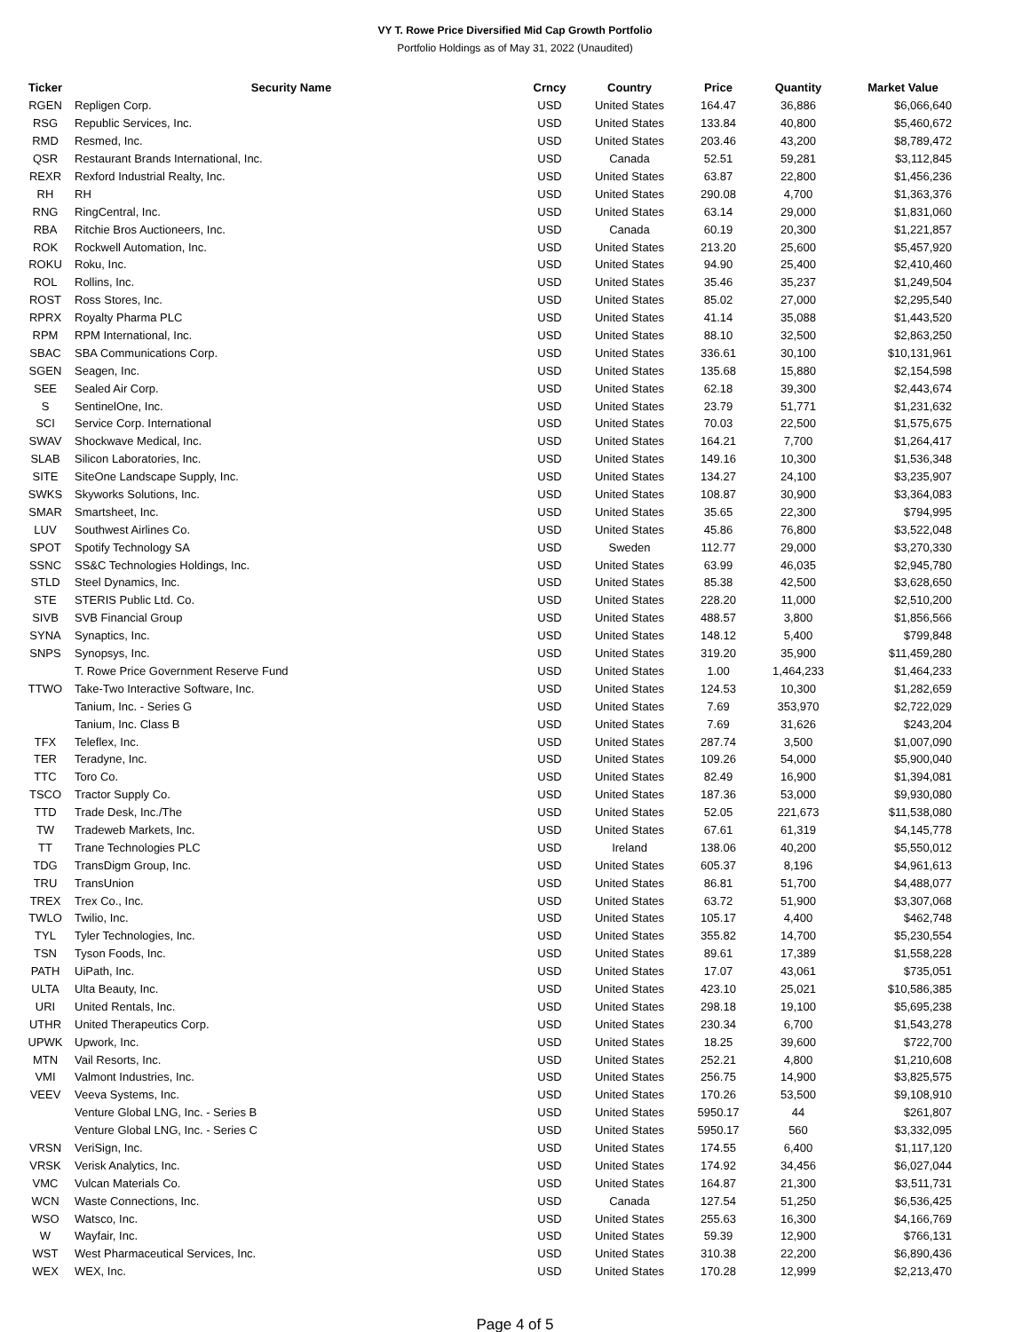VY T. Rowe Price Diversified Mid Cap Growth Portfolio
Portfolio Holdings as of May 31, 2022 (Unaudited)
| Ticker | Security Name | Crncy | Country | Price | Quantity | Market Value |
| --- | --- | --- | --- | --- | --- | --- |
| RGEN | Repligen Corp. | USD | United States | 164.47 | 36,886 | $6,066,640 |
| RSG | Republic Services, Inc. | USD | United States | 133.84 | 40,800 | $5,460,672 |
| RMD | Resmed, Inc. | USD | United States | 203.46 | 43,200 | $8,789,472 |
| QSR | Restaurant Brands International, Inc. | USD | Canada | 52.51 | 59,281 | $3,112,845 |
| REXR | Rexford Industrial Realty, Inc. | USD | United States | 63.87 | 22,800 | $1,456,236 |
| RH | RH | USD | United States | 290.08 | 4,700 | $1,363,376 |
| RNG | RingCentral, Inc. | USD | United States | 63.14 | 29,000 | $1,831,060 |
| RBA | Ritchie Bros Auctioneers, Inc. | USD | Canada | 60.19 | 20,300 | $1,221,857 |
| ROK | Rockwell Automation, Inc. | USD | United States | 213.20 | 25,600 | $5,457,920 |
| ROKU | Roku, Inc. | USD | United States | 94.90 | 25,400 | $2,410,460 |
| ROL | Rollins, Inc. | USD | United States | 35.46 | 35,237 | $1,249,504 |
| ROST | Ross Stores, Inc. | USD | United States | 85.02 | 27,000 | $2,295,540 |
| RPRX | Royalty Pharma PLC | USD | United States | 41.14 | 35,088 | $1,443,520 |
| RPM | RPM International, Inc. | USD | United States | 88.10 | 32,500 | $2,863,250 |
| SBAC | SBA Communications Corp. | USD | United States | 336.61 | 30,100 | $10,131,961 |
| SGEN | Seagen, Inc. | USD | United States | 135.68 | 15,880 | $2,154,598 |
| SEE | Sealed Air Corp. | USD | United States | 62.18 | 39,300 | $2,443,674 |
| S | SentinelOne, Inc. | USD | United States | 23.79 | 51,771 | $1,231,632 |
| SCI | Service Corp. International | USD | United States | 70.03 | 22,500 | $1,575,675 |
| SWAV | Shockwave Medical, Inc. | USD | United States | 164.21 | 7,700 | $1,264,417 |
| SLAB | Silicon Laboratories, Inc. | USD | United States | 149.16 | 10,300 | $1,536,348 |
| SITE | SiteOne Landscape Supply, Inc. | USD | United States | 134.27 | 24,100 | $3,235,907 |
| SWKS | Skyworks Solutions, Inc. | USD | United States | 108.87 | 30,900 | $3,364,083 |
| SMAR | Smartsheet, Inc. | USD | United States | 35.65 | 22,300 | $794,995 |
| LUV | Southwest Airlines Co. | USD | United States | 45.86 | 76,800 | $3,522,048 |
| SPOT | Spotify Technology SA | USD | Sweden | 112.77 | 29,000 | $3,270,330 |
| SSNC | SS&C Technologies Holdings, Inc. | USD | United States | 63.99 | 46,035 | $2,945,780 |
| STLD | Steel Dynamics, Inc. | USD | United States | 85.38 | 42,500 | $3,628,650 |
| STE | STERIS Public Ltd. Co. | USD | United States | 228.20 | 11,000 | $2,510,200 |
| SIVB | SVB Financial Group | USD | United States | 488.57 | 3,800 | $1,856,566 |
| SYNA | Synaptics, Inc. | USD | United States | 148.12 | 5,400 | $799,848 |
| SNPS | Synopsys, Inc. | USD | United States | 319.20 | 35,900 | $11,459,280 |
| | T. Rowe Price Government Reserve Fund | USD | United States | 1.00 | 1,464,233 | $1,464,233 |
| TTWO | Take-Two Interactive Software, Inc. | USD | United States | 124.53 | 10,300 | $1,282,659 |
| | Tanium, Inc. - Series G | USD | United States | 7.69 | 353,970 | $2,722,029 |
| | Tanium, Inc. Class B | USD | United States | 7.69 | 31,626 | $243,204 |
| TFX | Teleflex, Inc. | USD | United States | 287.74 | 3,500 | $1,007,090 |
| TER | Teradyne, Inc. | USD | United States | 109.26 | 54,000 | $5,900,040 |
| TTC | Toro Co. | USD | United States | 82.49 | 16,900 | $1,394,081 |
| TSCO | Tractor Supply Co. | USD | United States | 187.36 | 53,000 | $9,930,080 |
| TTD | Trade Desk, Inc./The | USD | United States | 52.05 | 221,673 | $11,538,080 |
| TW | Tradeweb Markets, Inc. | USD | United States | 67.61 | 61,319 | $4,145,778 |
| TT | Trane Technologies PLC | USD | Ireland | 138.06 | 40,200 | $5,550,012 |
| TDG | TransDigm Group, Inc. | USD | United States | 605.37 | 8,196 | $4,961,613 |
| TRU | TransUnion | USD | United States | 86.81 | 51,700 | $4,488,077 |
| TREX | Trex Co., Inc. | USD | United States | 63.72 | 51,900 | $3,307,068 |
| TWLO | Twilio, Inc. | USD | United States | 105.17 | 4,400 | $462,748 |
| TYL | Tyler Technologies, Inc. | USD | United States | 355.82 | 14,700 | $5,230,554 |
| TSN | Tyson Foods, Inc. | USD | United States | 89.61 | 17,389 | $1,558,228 |
| PATH | UiPath, Inc. | USD | United States | 17.07 | 43,061 | $735,051 |
| ULTA | Ulta Beauty, Inc. | USD | United States | 423.10 | 25,021 | $10,586,385 |
| URI | United Rentals, Inc. | USD | United States | 298.18 | 19,100 | $5,695,238 |
| UTHR | United Therapeutics Corp. | USD | United States | 230.34 | 6,700 | $1,543,278 |
| UPWK | Upwork, Inc. | USD | United States | 18.25 | 39,600 | $722,700 |
| MTN | Vail Resorts, Inc. | USD | United States | 252.21 | 4,800 | $1,210,608 |
| VMI | Valmont Industries, Inc. | USD | United States | 256.75 | 14,900 | $3,825,575 |
| VEEV | Veeva Systems, Inc. | USD | United States | 170.26 | 53,500 | $9,108,910 |
| | Venture Global LNG, Inc. - Series B | USD | United States | 5950.17 | 44 | $261,807 |
| | Venture Global LNG, Inc. - Series C | USD | United States | 5950.17 | 560 | $3,332,095 |
| VRSN | VeriSign, Inc. | USD | United States | 174.55 | 6,400 | $1,117,120 |
| VRSK | Verisk Analytics, Inc. | USD | United States | 174.92 | 34,456 | $6,027,044 |
| VMC | Vulcan Materials Co. | USD | United States | 164.87 | 21,300 | $3,511,731 |
| WCN | Waste Connections, Inc. | USD | Canada | 127.54 | 51,250 | $6,536,425 |
| WSO | Watsco, Inc. | USD | United States | 255.63 | 16,300 | $4,166,769 |
| W | Wayfair, Inc. | USD | United States | 59.39 | 12,900 | $766,131 |
| WST | West Pharmaceutical Services, Inc. | USD | United States | 310.38 | 22,200 | $6,890,436 |
| WEX | WEX, Inc. | USD | United States | 170.28 | 12,999 | $2,213,470 |
Page 4 of 5